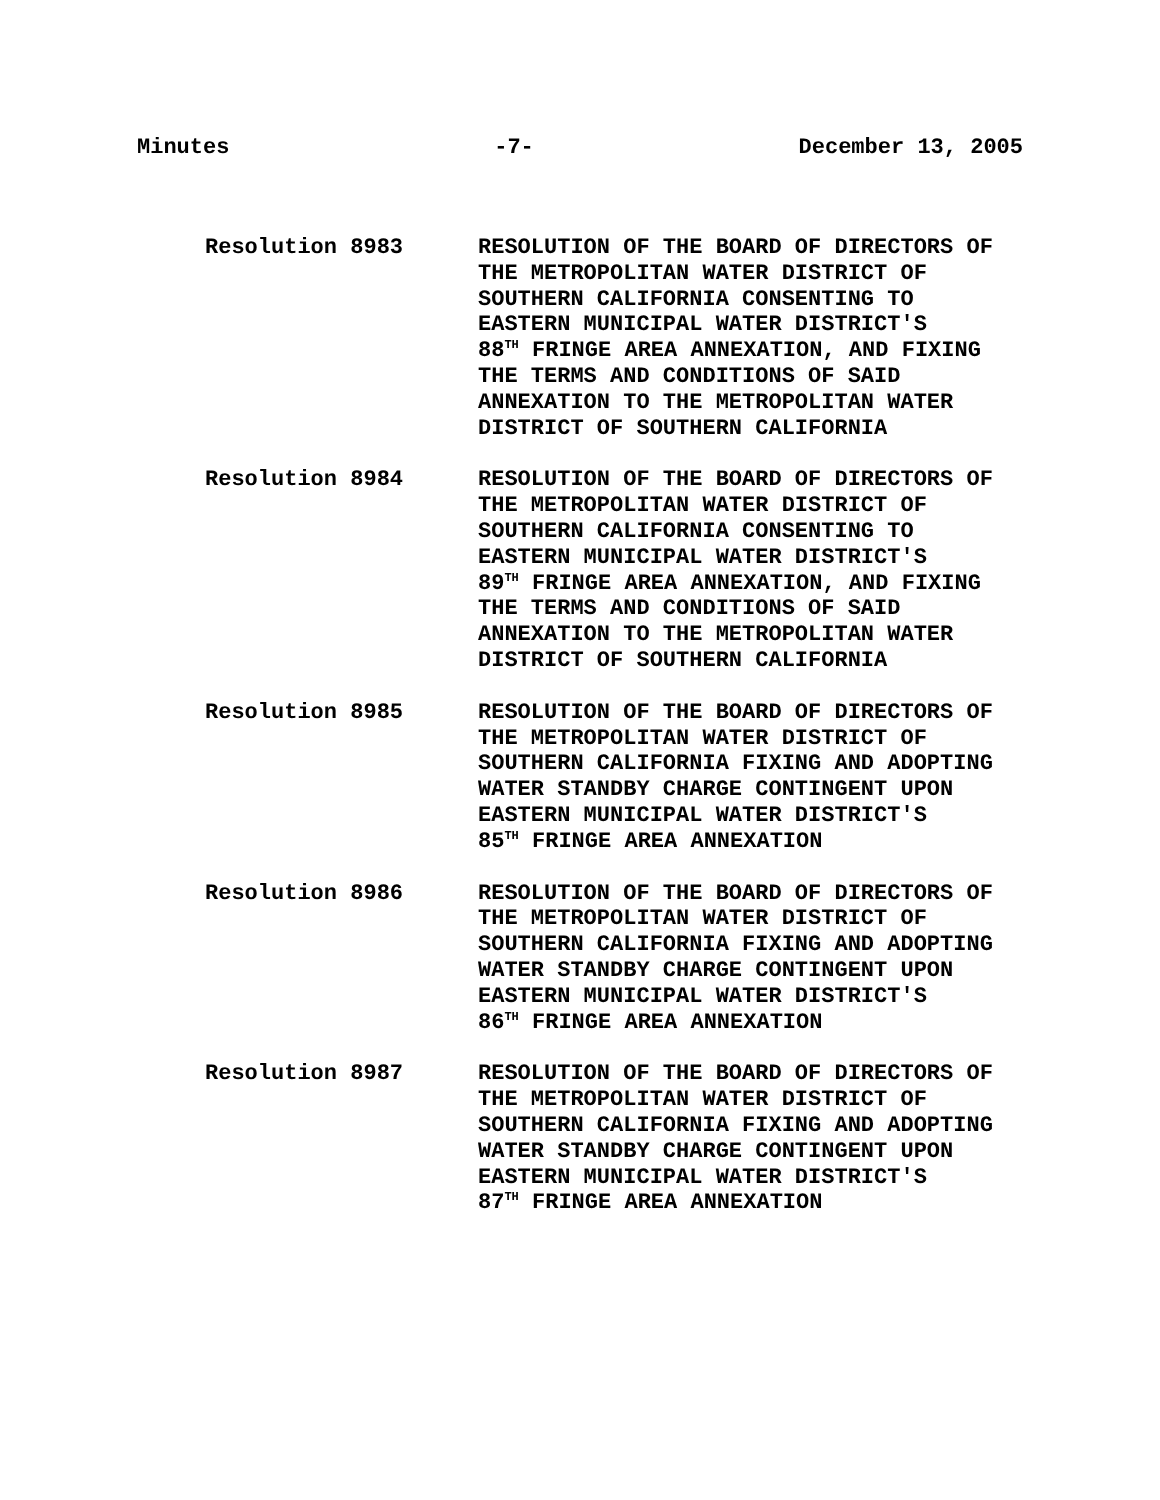Minutes -7- December 13, 2005
Resolution 8983 RESOLUTION OF THE BOARD OF DIRECTORS OF
THE METROPOLITAN WATER DISTRICT OF
SOUTHERN CALIFORNIA CONSENTING TO
EASTERN MUNICIPAL WATER DISTRICT'S
88<sup>TH</sup> FRINGE AREA ANNEXATION, AND FIXING
THE TERMS AND CONDITIONS OF SAID
ANNEXATION TO THE METROPOLITAN WATER
DISTRICT OF SOUTHERN CALIFORNIA
Resolution 8984 RESOLUTION OF THE BOARD OF DIRECTORS OF
THE METROPOLITAN WATER DISTRICT OF
SOUTHERN CALIFORNIA CONSENTING TO
EASTERN MUNICIPAL WATER DISTRICT'S
89<sup>TH</sup> FRINGE AREA ANNEXATION, AND FIXING
THE TERMS AND CONDITIONS OF SAID
ANNEXATION TO THE METROPOLITAN WATER
DISTRICT OF SOUTHERN CALIFORNIA
Resolution 8985 RESOLUTION OF THE BOARD OF DIRECTORS OF
THE METROPOLITAN WATER DISTRICT OF
SOUTHERN CALIFORNIA FIXING AND ADOPTING
WATER STANDBY CHARGE CONTINGENT UPON
EASTERN MUNICIPAL WATER DISTRICT'S
85<sup>TH</sup> FRINGE AREA ANNEXATION
Resolution 8986 RESOLUTION OF THE BOARD OF DIRECTORS OF
THE METROPOLITAN WATER DISTRICT OF
SOUTHERN CALIFORNIA FIXING AND ADOPTING
WATER STANDBY CHARGE CONTINGENT UPON
EASTERN MUNICIPAL WATER DISTRICT'S
86<sup>TH</sup> FRINGE AREA ANNEXATION
Resolution 8987 RESOLUTION OF THE BOARD OF DIRECTORS OF
THE METROPOLITAN WATER DISTRICT OF
SOUTHERN CALIFORNIA FIXING AND ADOPTING
WATER STANDBY CHARGE CONTINGENT UPON
EASTERN MUNICIPAL WATER DISTRICT'S
87<sup>TH</sup> FRINGE AREA ANNEXATION